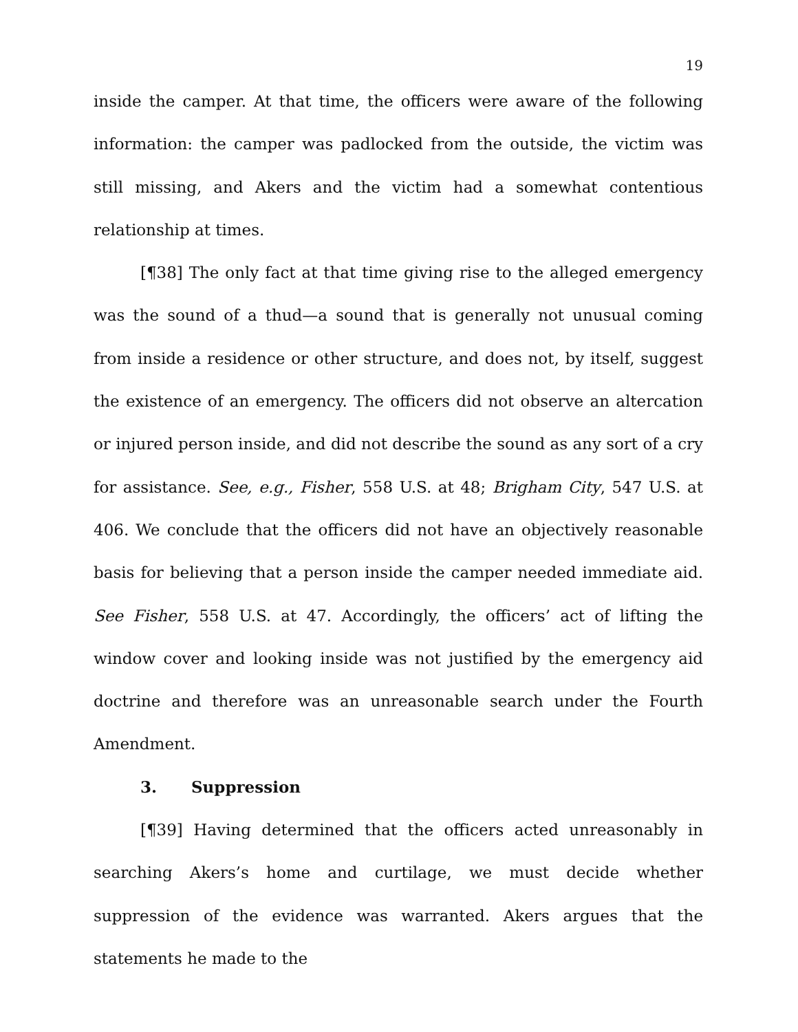19
inside the camper. At that time, the officers were aware of the following information: the camper was padlocked from the outside, the victim was still missing, and Akers and the victim had a somewhat contentious relationship at times.
[¶38] The only fact at that time giving rise to the alleged emergency was the sound of a thud—a sound that is generally not unusual coming from inside a residence or other structure, and does not, by itself, suggest the existence of an emergency. The officers did not observe an altercation or injured person inside, and did not describe the sound as any sort of a cry for assistance. See, e.g., Fisher, 558 U.S. at 48; Brigham City, 547 U.S. at 406. We conclude that the officers did not have an objectively reasonable basis for believing that a person inside the camper needed immediate aid. See Fisher, 558 U.S. at 47. Accordingly, the officers’ act of lifting the window cover and looking inside was not justified by the emergency aid doctrine and therefore was an unreasonable search under the Fourth Amendment.
3. Suppression
[¶39] Having determined that the officers acted unreasonably in searching Akers’s home and curtilage, we must decide whether suppression of the evidence was warranted. Akers argues that the statements he made to the